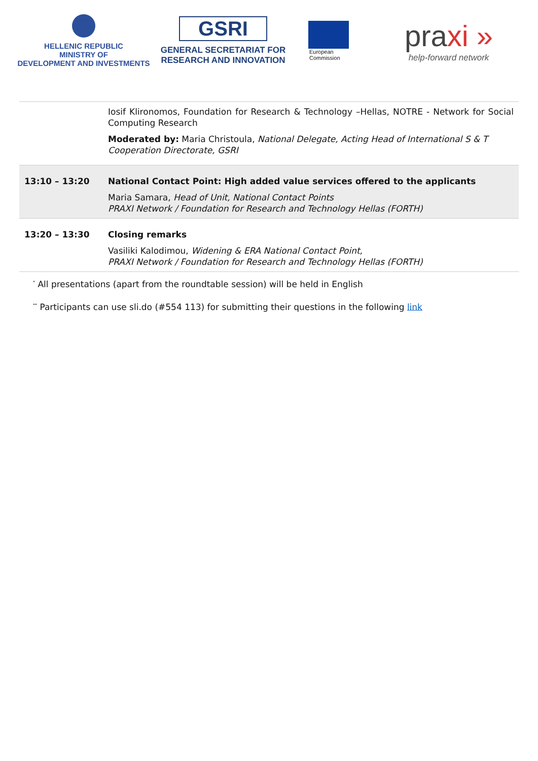HELLENIC REPUBLIC
MINISTRY OF
DEVELOPMENT AND INVESTMENTS
GSRI
GENERAL SECRETARIAT FOR
RESEARCH AND INNOVATION
European
Commission
praxi »
help-forward network
| | Iosif Klironomos, Foundation for Research & Technology –Hellas, NOTRE - Network for Social Computing Research Moderated by: Maria Christoula, National Delegate, Acting Head of International S & T Cooperation Directorate, GSRI |
| 13:10 – 13:20 | National Contact Point: High added value services offered to the applicants Maria Samara, Head of Unit, National Contact Points PRAXI Network / Foundation for Research and Technology Hellas (FORTH) |
| 13:20 – 13:30 | Closing remarks Vasiliki Kalodimou, Widening & ERA National Contact Point, PRAXI Network / Foundation for Research and Technology Hellas (FORTH) |
<sup>*</sup> All presentations (apart from the roundtable session) will be held in English
<sup>**</sup> Participants can use sli.do (#554 113) for submitting their questions in the following link